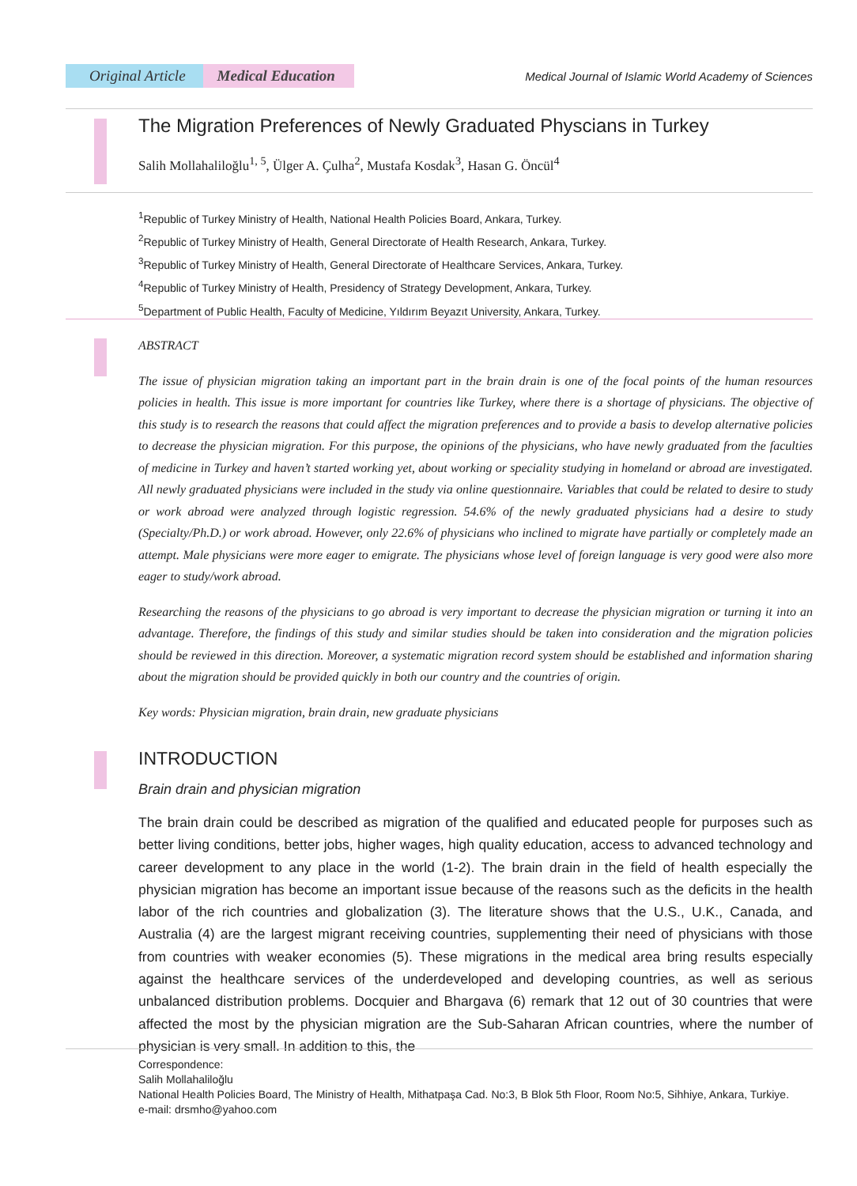Original Article Medical Education
Medical Journal of Islamic World Academy of Sciences
The Migration Preferences of Newly Graduated Physcians in Turkey
Salih Mollahaliloğlu<sup>1, 5</sup>, Ülger A. Çulha<sup>2</sup>, Mustafa Kosdak<sup>3</sup>, Hasan G. Öncül<sup>4</sup>
<sup>1</sup> Republic of Turkey Ministry of Health, National Health Policies Board, Ankara, Turkey.
<sup>2</sup> Republic of Turkey Ministry of Health, General Directorate of Health Research, Ankara, Turkey.
<sup>3</sup> Republic of Turkey Ministry of Health, General Directorate of Healthcare Services, Ankara, Turkey.
<sup>4</sup> Republic of Turkey Ministry of Health, Presidency of Strategy Development, Ankara, Turkey.
<sup>5</sup> Department of Public Health, Faculty of Medicine, Yıldırım Beyazıt University, Ankara, Turkey.
ABSTRACT
The issue of physician migration taking an important part in the brain drain is one of the focal points of the human resources policies in health. This issue is more important for countries like Turkey, where there is a shortage of physicians. The objective of this study is to research the reasons that could affect the migration preferences and to provide a basis to develop alternative policies to decrease the physician migration. For this purpose, the opinions of the physicians, who have newly graduated from the faculties of medicine in Turkey and haven’t started working yet, about working or speciality studying in homeland or abroad are investigated. All newly graduated physicians were included in the study via online questionnaire. Variables that could be related to desire to study or work abroad were analyzed through logistic regression. 54.6% of the newly graduated physicians had a desire to study (Specialty/Ph.D.) or work abroad. However, only 22.6% of physicians who inclined to migrate have partially or completely made an attempt. Male physicians were more eager to emigrate. The physicians whose level of foreign language is very good were also more eager to study/work abroad.
Researching the reasons of the physicians to go abroad is very important to decrease the physician migration or turning it into an advantage. Therefore, the findings of this study and similar studies should be taken into consideration and the migration policies should be reviewed in this direction. Moreover, a systematic migration record system should be established and information sharing about the migration should be provided quickly in both our country and the countries of origin.
Key words: Physician migration, brain drain, new graduate physicians
INTRODUCTION
Brain drain and physician migration
The brain drain could be described as migration of the qualified and educated people for purposes such as better living conditions, better jobs, higher wages, high quality education, access to advanced technology and career development to any place in the world (1-2). The brain drain in the field of health especially the physician migration has become an important issue because of the reasons such as the deficits in the health labor of the rich countries and globalization (3). The literature shows that the U.S., U.K., Canada, and Australia (4) are the largest migrant receiving countries, supplementing their need of physicians with those from countries with weaker economies (5). These migrations in the medical area bring results especially against the healthcare services of the underdeveloped and developing countries, as well as serious unbalanced distribution problems. Docquier and Bhargava (6) remark that 12 out of 30 countries that were affected the most by the physician migration are the Sub-Saharan African countries, where the number of physician is very small. In addition to this, the
Correspondence:
Salih Mollahaliloğlu
National Health Policies Board, The Ministry of Health, Mithatpaşa Cad. No:3, B Blok 5th Floor, Room No:5, Sihhiye, Ankara, Turkiye.
e-mail: drsmho@yahoo.com